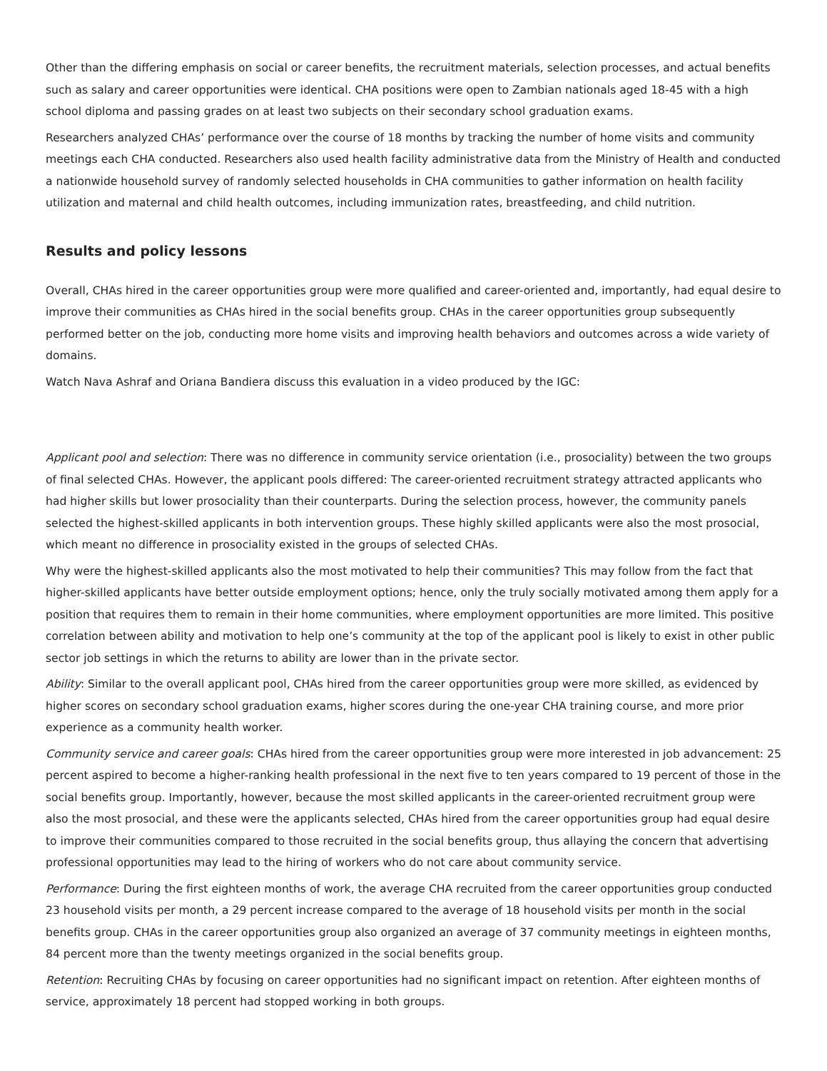Other than the differing emphasis on social or career benefits, the recruitment materials, selection processes, and actual benefits such as salary and career opportunities were identical. CHA positions were open to Zambian nationals aged 18-45 with a high school diploma and passing grades on at least two subjects on their secondary school graduation exams.
Researchers analyzed CHAs’ performance over the course of 18 months by tracking the number of home visits and community meetings each CHA conducted. Researchers also used health facility administrative data from the Ministry of Health and conducted a nationwide household survey of randomly selected households in CHA communities to gather information on health facility utilization and maternal and child health outcomes, including immunization rates, breastfeeding, and child nutrition.
Results and policy lessons
Overall, CHAs hired in the career opportunities group were more qualified and career-oriented and, importantly, had equal desire to improve their communities as CHAs hired in the social benefits group. CHAs in the career opportunities group subsequently performed better on the job, conducting more home visits and improving health behaviors and outcomes across a wide variety of domains.
Watch Nava Ashraf and Oriana Bandiera discuss this evaluation in a video produced by the IGC:
Applicant pool and selection: There was no difference in community service orientation (i.e., prosociality) between the two groups of final selected CHAs. However, the applicant pools differed: The career-oriented recruitment strategy attracted applicants who had higher skills but lower prosociality than their counterparts. During the selection process, however, the community panels selected the highest-skilled applicants in both intervention groups. These highly skilled applicants were also the most prosocial, which meant no difference in prosociality existed in the groups of selected CHAs.
Why were the highest-skilled applicants also the most motivated to help their communities? This may follow from the fact that higher-skilled applicants have better outside employment options; hence, only the truly socially motivated among them apply for a position that requires them to remain in their home communities, where employment opportunities are more limited. This positive correlation between ability and motivation to help one’s community at the top of the applicant pool is likely to exist in other public sector job settings in which the returns to ability are lower than in the private sector.
Ability: Similar to the overall applicant pool, CHAs hired from the career opportunities group were more skilled, as evidenced by higher scores on secondary school graduation exams, higher scores during the one-year CHA training course, and more prior experience as a community health worker.
Community service and career goals: CHAs hired from the career opportunities group were more interested in job advancement: 25 percent aspired to become a higher-ranking health professional in the next five to ten years compared to 19 percent of those in the social benefits group. Importantly, however, because the most skilled applicants in the career-oriented recruitment group were also the most prosocial, and these were the applicants selected, CHAs hired from the career opportunities group had equal desire to improve their communities compared to those recruited in the social benefits group, thus allaying the concern that advertising professional opportunities may lead to the hiring of workers who do not care about community service.
Performance: During the first eighteen months of work, the average CHA recruited from the career opportunities group conducted 23 household visits per month, a 29 percent increase compared to the average of 18 household visits per month in the social benefits group. CHAs in the career opportunities group also organized an average of 37 community meetings in eighteen months, 84 percent more than the twenty meetings organized in the social benefits group.
Retention: Recruiting CHAs by focusing on career opportunities had no significant impact on retention. After eighteen months of service, approximately 18 percent had stopped working in both groups.